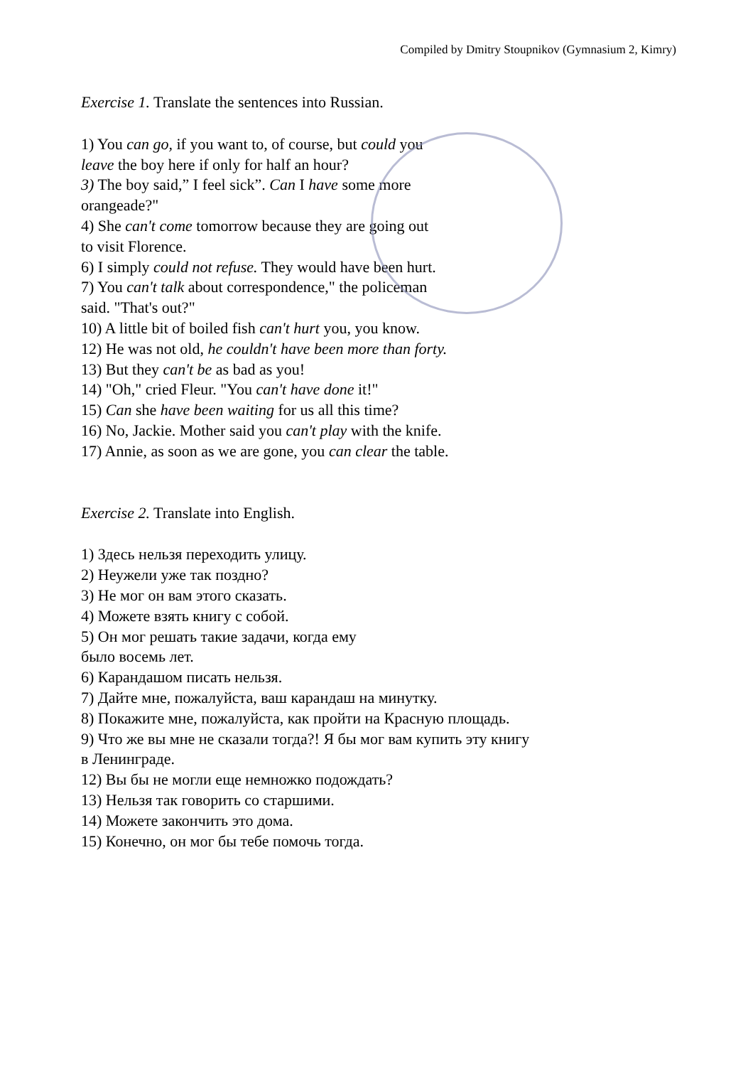Compiled by Dmitry Stoupnikov (Gymnasium 2, Kimry)
Exercise 1. Translate the sentences into Russian.
1) You can go, if you want to, of course, but could you
leave the boy here if only for half an hour?
3) The boy said,” I feel sick”. Can I have some more
orangeade?"
4) She can't come tomorrow because they are going out
to visit Florence.
6) I simply could not refuse. They would have been hurt.
7) You can't talk about correspondence," the policeman
said. "That's out?"
10) A little bit of boiled fish can't hurt you, you know.
12) He was not old, he couldn't have been more than forty.
13) But they can't be as bad as you!
14) "Oh," cried Fleur. "You can't have done it!"
15) Can she have been waiting for us all this time?
16) No, Jackie. Mother said you can't play with the knife.
17) Annie, as soon as we are gone, you can clear the table.
Exercise 2. Translate into English.
1) Здесь нельзя переходить улицу.
2) Неужели уже так поздно?
3) Не мог он вам этого сказать.
4) Можете взять книгу с собой.
5) Он мог решать такие задачи, когда ему
было восемь лет.
6) Карандашом писать нельзя.
7) Дайте мне, пожалуйста, ваш карандаш на минутку.
8) Покажите мне, пожалуйста, как пройти на Красную площадь.
9) Что же вы мне не сказали тогда?! Я бы мог вам купить эту книгу
в Ленинграде.
12) Вы бы не могли еще немножко подождать?
13) Нельзя так говорить со старшими.
14) Можете закончить это дома.
15) Конечно, он мог бы тебе помочь тогда.